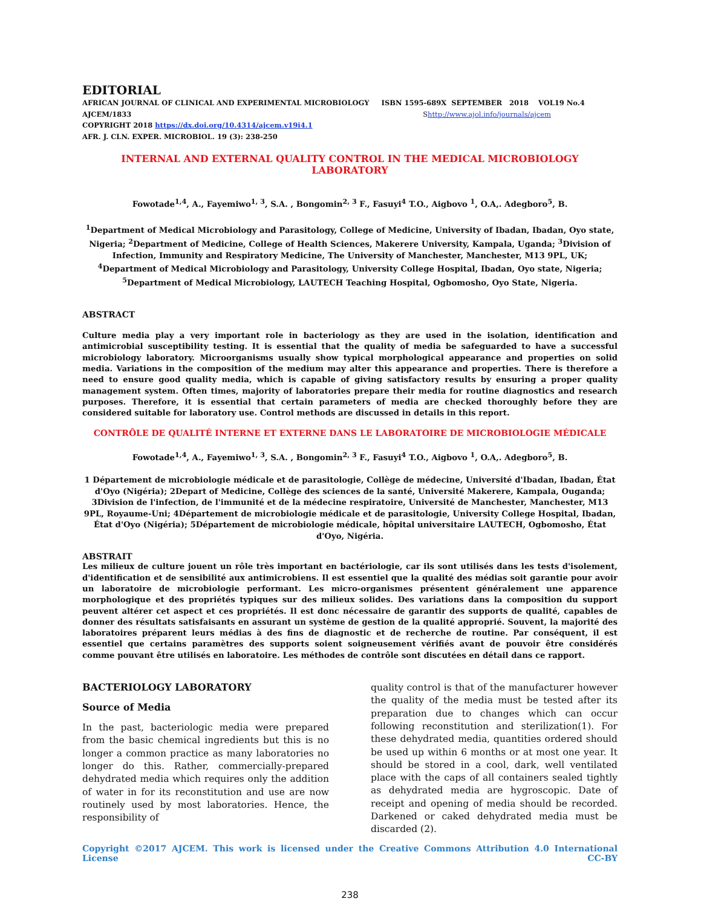EDITORIAL
AFRICAN JOURNAL OF CLINICAL AND EXPERIMENTAL MICROBIOLOGY ISBN 1595-689X SEPTEMBER 2018 VOL19 No.4
AJCEM/1833 Shttp://www.ajol.info/journals/ajcem
COPYRIGHT 2018 https://dx.doi.org/10.4314/ajcem.v19i4.1
AFR. J. CLN. EXPER. MICROBIOL. 19 (3): 238-250
INTERNAL AND EXTERNAL QUALITY CONTROL IN THE MEDICAL MICROBIOLOGY LABORATORY
Fowotade<sup>1,4</sup>, A., Fayemiwo<sup>1, 3</sup>, S.A. , Bongomin<sup>2, 3</sup> F., Fasuyi<sup>4</sup> T.O., Aigbovo <sup>1</sup>, O.A,. Adegboro<sup>5</sup>, B.
<sup>1</sup> Department of Medical Microbiology and Parasitology, College of Medicine, University of Ibadan, Ibadan, Oyo state, Nigeria; <sup>2</sup>Department of Medicine, College of Health Sciences, Makerere University, Kampala, Uganda; <sup>3</sup>Division of Infection, Immunity and Respiratory Medicine, The University of Manchester, Manchester, M13 9PL, UK; <sup>4</sup>Department of Medical Microbiology and Parasitology, University College Hospital, Ibadan, Oyo state, Nigeria; <sup>5</sup>Department of Medical Microbiology, LAUTECH Teaching Hospital, Ogbomosho, Oyo State, Nigeria.
ABSTRACT
Culture media play a very important role in bacteriology as they are used in the isolation, identification and antimicrobial susceptibility testing. It is essential that the quality of media be safeguarded to have a successful microbiology laboratory. Microorganisms usually show typical morphological appearance and properties on solid media. Variations in the composition of the medium may alter this appearance and properties. There is therefore a need to ensure good quality media, which is capable of giving satisfactory results by ensuring a proper quality management system. Often times, majority of laboratories prepare their media for routine diagnostics and research purposes. Therefore, it is essential that certain parameters of media are checked thoroughly before they are considered suitable for laboratory use. Control methods are discussed in details in this report.
CONTRÔLE DE QUALITÉ INTERNE ET EXTERNE DANS LE LABORATOIRE DE MICROBIOLOGIE MÉDICALE
Fowotade<sup>1,4</sup>, A., Fayemiwo<sup>1, 3</sup>, S.A. , Bongomin<sup>2, 3</sup> F., Fasuyi<sup>4</sup> T.O., Aigbovo <sup>1</sup>, O.A,. Adegboro<sup>5</sup>, B.
1 Département de microbiologie médicale et de parasitologie, Collège de médecine, Université d'Ibadan, Ibadan, État d'Oyo (Nigéria); 2Depart of Medicine, Collège des sciences de la santé, Université Makerere, Kampala, Ouganda; 3Division de l'infection, de l'immunité et de la médecine respiratoire, Université de Manchester, Manchester, M13 9PL, Royaume-Uni; 4Département de microbiologie médicale et de parasitologie, University College Hospital, Ibadan, État d'Oyo (Nigéria); 5Département de microbiologie médicale, hôpital universitaire LAUTECH, Ogbomosho, État d'Oyo, Nigéria.
ABSTRAIT
Les milieux de culture jouent un rôle très important en bactériologie, car ils sont utilisés dans les tests d'isolement, d'identification et de sensibilité aux antimicrobiens. Il est essentiel que la qualité des médias soit garantie pour avoir un laboratoire de microbiologie performant. Les micro-organismes présentent généralement une apparence morphologique et des propriétés typiques sur des milieux solides. Des variations dans la composition du support peuvent altérer cet aspect et ces propriétés. Il est donc nécessaire de garantir des supports de qualité, capables de donner des résultats satisfaisants en assurant un système de gestion de la qualité approprié. Souvent, la majorité des laboratoires préparent leurs médias à des fins de diagnostic et de recherche de routine. Par conséquent, il est essentiel que certains paramètres des supports soient soigneusement vérifiés avant de pouvoir être considérés comme pouvant être utilisés en laboratoire. Les méthodes de contrôle sont discutées en détail dans ce rapport.
BACTERIOLOGY LABORATORY
Source of Media
In the past, bacteriologic media were prepared from the basic chemical ingredients but this is no longer a common practice as many laboratories no longer do this. Rather, commercially-prepared dehydrated media which requires only the addition of water in for its reconstitution and use are now routinely used by most laboratories. Hence, the responsibility of
quality control is that of the manufacturer however the quality of the media must be tested after its preparation due to changes which can occur following reconstitution and sterilization(1). For these dehydrated media, quantities ordered should be used up within 6 months or at most one year. It should be stored in a cool, dark, well ventilated place with the caps of all containers sealed tightly as dehydrated media are hygroscopic. Date of receipt and opening of media should be recorded. Darkened or caked dehydrated media must be discarded (2).
Copyright ©2017 AJCEM. This work is licensed under the Creative Commons Attribution 4.0 International License CC-BY
238